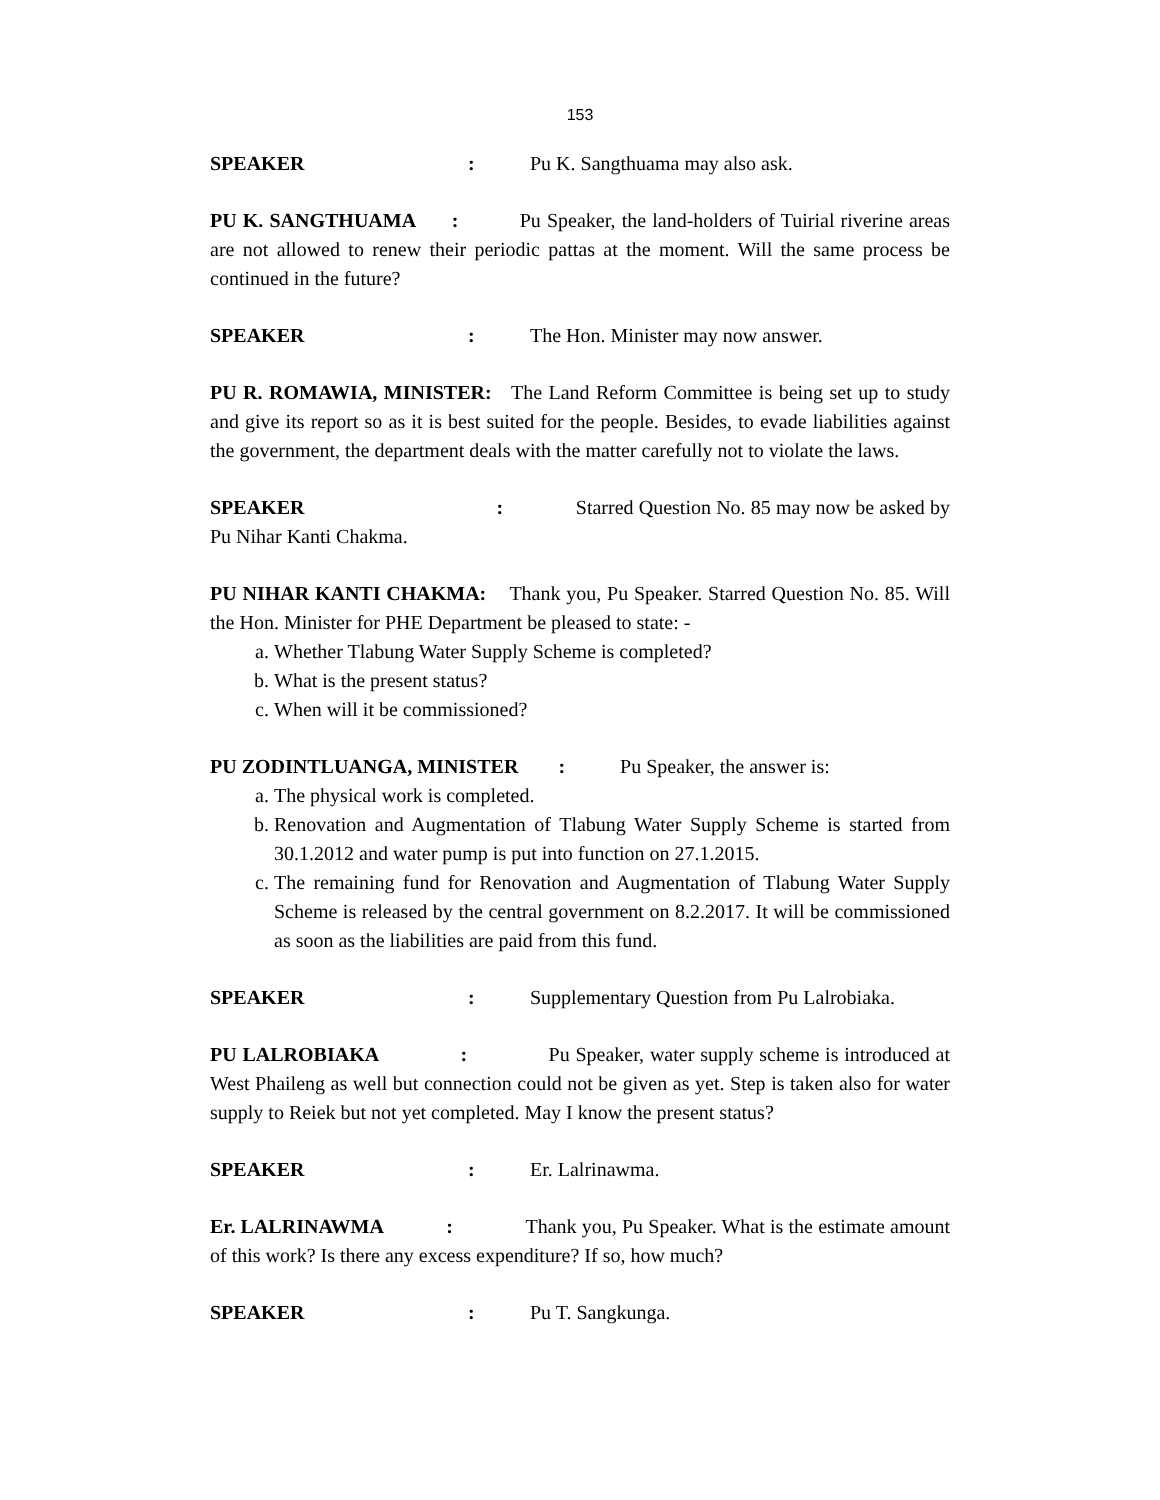153
SPEAKER: Pu K. Sangthuama may also ask.
PU K. SANGTHUAMA : Pu Speaker, the land-holders of Tuirial riverine areas are not allowed to renew their periodic pattas at the moment. Will the same process be continued in the future?
SPEAKER: The Hon. Minister may now answer.
PU R. ROMAWIA, MINISTER: The Land Reform Committee is being set up to study and give its report so as it is best suited for the people. Besides, to evade liabilities against the government, the department deals with the matter carefully not to violate the laws.
SPEAKER : Starred Question No. 85 may now be asked by Pu Nihar Kanti Chakma.
PU NIHAR KANTI CHAKMA: Thank you, Pu Speaker. Starred Question No. 85. Will the Hon. Minister for PHE Department be pleased to state: -
a. Whether Tlabung Water Supply Scheme is completed?
b. What is the present status?
c. When will it be commissioned?
PU ZODINTLUANGA, MINISTER : Pu Speaker, the answer is:
a. The physical work is completed.
b. Renovation and Augmentation of Tlabung Water Supply Scheme is started from 30.1.2012 and water pump is put into function on 27.1.2015.
c. The remaining fund for Renovation and Augmentation of Tlabung Water Supply Scheme is released by the central government on 8.2.2017. It will be commissioned as soon as the liabilities are paid from this fund.
SPEAKER: Supplementary Question from Pu Lalrobiaka.
PU LALROBIAKA : Pu Speaker, water supply scheme is introduced at West Phaileng as well but connection could not be given as yet. Step is taken also for water supply to Reiek but not yet completed. May I know the present status?
SPEAKER: Er. Lalrinawma.
Er. LALRINAWMA : Thank you, Pu Speaker. What is the estimate amount of this work? Is there any excess expenditure? If so, how much?
SPEAKER: Pu T. Sangkunga.